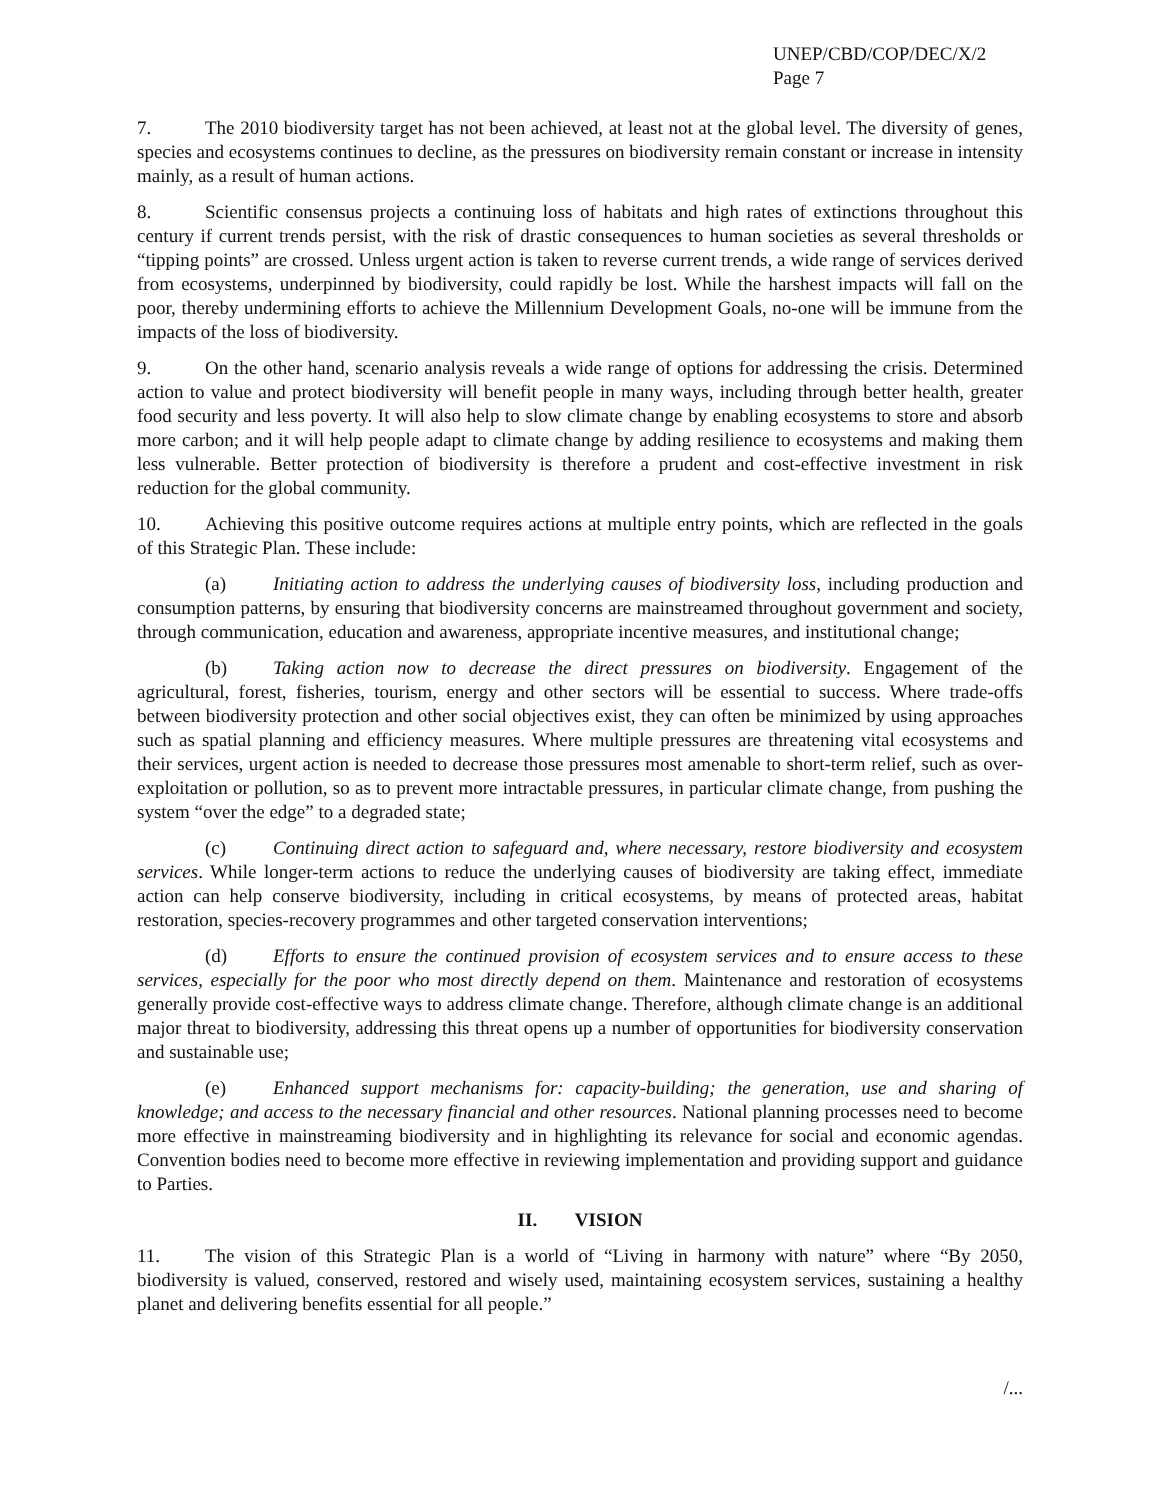UNEP/CBD/COP/DEC/X/2
Page 7
7. The 2010 biodiversity target has not been achieved, at least not at the global level. The diversity of genes, species and ecosystems continues to decline, as the pressures on biodiversity remain constant or increase in intensity mainly, as a result of human actions.
8. Scientific consensus projects a continuing loss of habitats and high rates of extinctions throughout this century if current trends persist, with the risk of drastic consequences to human societies as several thresholds or “tipping points” are crossed. Unless urgent action is taken to reverse current trends, a wide range of services derived from ecosystems, underpinned by biodiversity, could rapidly be lost. While the harshest impacts will fall on the poor, thereby undermining efforts to achieve the Millennium Development Goals, no-one will be immune from the impacts of the loss of biodiversity.
9. On the other hand, scenario analysis reveals a wide range of options for addressing the crisis. Determined action to value and protect biodiversity will benefit people in many ways, including through better health, greater food security and less poverty. It will also help to slow climate change by enabling ecosystems to store and absorb more carbon; and it will help people adapt to climate change by adding resilience to ecosystems and making them less vulnerable. Better protection of biodiversity is therefore a prudent and cost-effective investment in risk reduction for the global community.
10. Achieving this positive outcome requires actions at multiple entry points, which are reflected in the goals of this Strategic Plan. These include:
(a) Initiating action to address the underlying causes of biodiversity loss, including production and consumption patterns, by ensuring that biodiversity concerns are mainstreamed throughout government and society, through communication, education and awareness, appropriate incentive measures, and institutional change;
(b) Taking action now to decrease the direct pressures on biodiversity. Engagement of the agricultural, forest, fisheries, tourism, energy and other sectors will be essential to success. Where trade-offs between biodiversity protection and other social objectives exist, they can often be minimized by using approaches such as spatial planning and efficiency measures. Where multiple pressures are threatening vital ecosystems and their services, urgent action is needed to decrease those pressures most amenable to short-term relief, such as over-exploitation or pollution, so as to prevent more intractable pressures, in particular climate change, from pushing the system “over the edge” to a degraded state;
(c) Continuing direct action to safeguard and, where necessary, restore biodiversity and ecosystem services. While longer-term actions to reduce the underlying causes of biodiversity are taking effect, immediate action can help conserve biodiversity, including in critical ecosystems, by means of protected areas, habitat restoration, species-recovery programmes and other targeted conservation interventions;
(d) Efforts to ensure the continued provision of ecosystem services and to ensure access to these services, especially for the poor who most directly depend on them. Maintenance and restoration of ecosystems generally provide cost-effective ways to address climate change. Therefore, although climate change is an additional major threat to biodiversity, addressing this threat opens up a number of opportunities for biodiversity conservation and sustainable use;
(e) Enhanced support mechanisms for: capacity-building; the generation, use and sharing of knowledge; and access to the necessary financial and other resources. National planning processes need to become more effective in mainstreaming biodiversity and in highlighting its relevance for social and economic agendas. Convention bodies need to become more effective in reviewing implementation and providing support and guidance to Parties.
II. VISION
11. The vision of this Strategic Plan is a world of “Living in harmony with nature” where “By 2050, biodiversity is valued, conserved, restored and wisely used, maintaining ecosystem services, sustaining a healthy planet and delivering benefits essential for all people.”
/...